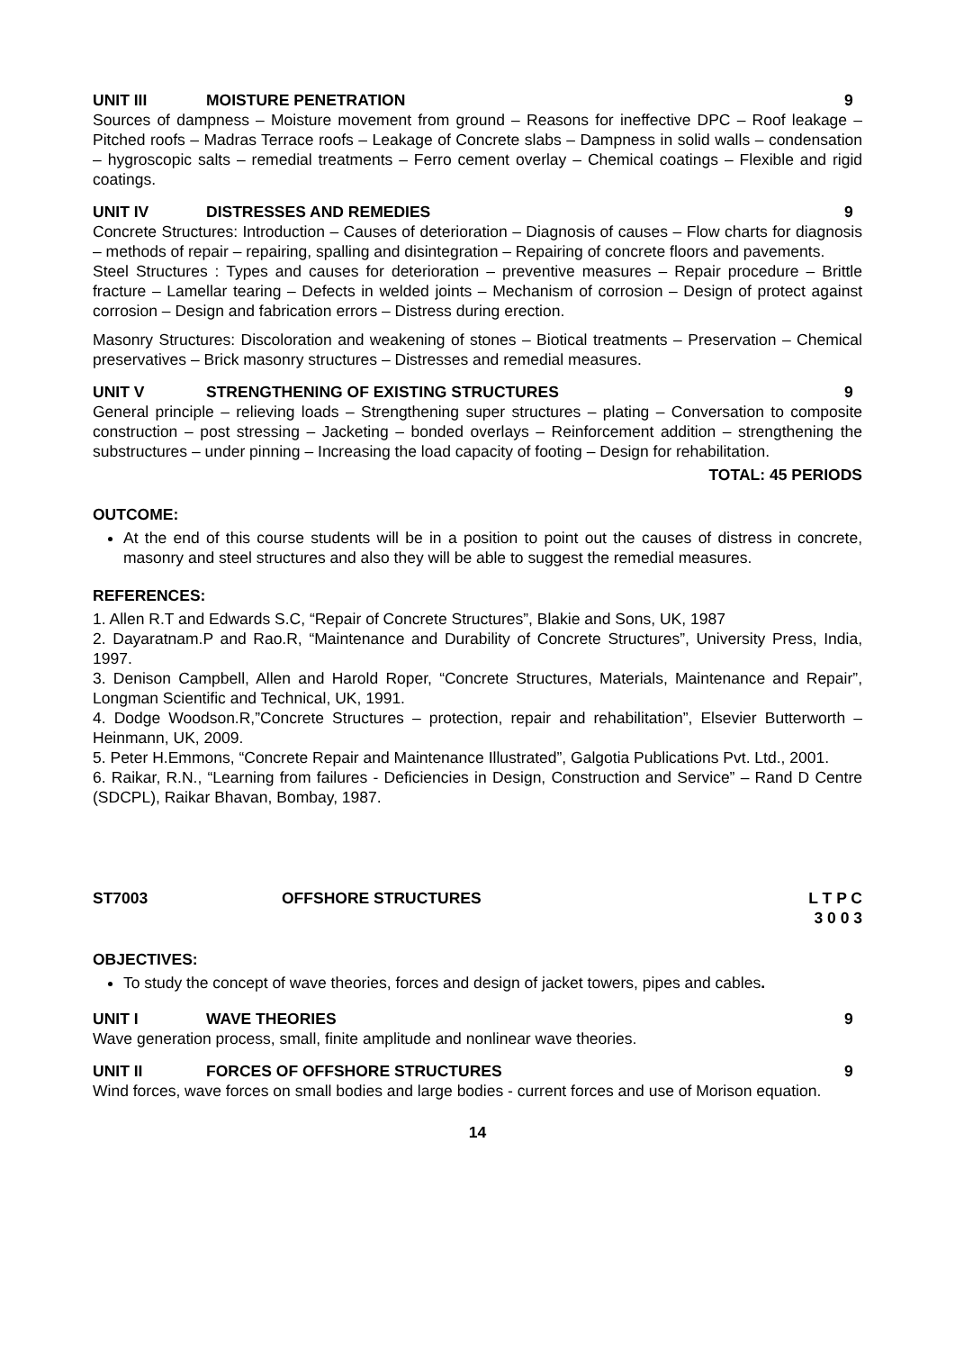UNIT III MOISTURE PENETRATION 9
Sources of dampness – Moisture movement from ground – Reasons for ineffective DPC – Roof leakage – Pitched roofs – Madras Terrace roofs – Leakage of Concrete slabs – Dampness in solid walls – condensation – hygroscopic salts – remedial treatments – Ferro cement overlay – Chemical coatings – Flexible and rigid coatings.
UNIT IV DISTRESSES AND REMEDIES 9
Concrete Structures: Introduction – Causes of deterioration – Diagnosis of causes – Flow charts for diagnosis – methods of repair – repairing, spalling and disintegration – Repairing of concrete floors and pavements.
Steel Structures : Types and causes for deterioration – preventive measures – Repair procedure – Brittle fracture – Lamellar tearing – Defects in welded joints – Mechanism of corrosion – Design of protect against corrosion – Design and fabrication errors – Distress during erection.
Masonry Structures: Discoloration and weakening of stones – Biotical treatments – Preservation – Chemical preservatives – Brick masonry structures – Distresses and remedial measures.
UNIT V STRENGTHENING OF EXISTING STRUCTURES 9
General principle – relieving loads – Strengthening super structures – plating – Conversation to composite construction – post stressing – Jacketing – bonded overlays – Reinforcement addition – strengthening the substructures – under pinning – Increasing the load capacity of footing – Design for rehabilitation.
TOTAL: 45 PERIODS
OUTCOME:
At the end of this course students will be in a position to point out the causes of distress in concrete, masonry and steel structures and also they will be able to suggest the remedial measures.
REFERENCES:
1. Allen R.T and Edwards S.C, “Repair of Concrete Structures”, Blakie and Sons, UK, 1987
2. Dayaratnam.P and Rao.R, “Maintenance and Durability of Concrete Structures”, University Press, India, 1997.
3. Denison Campbell, Allen and Harold Roper, “Concrete Structures, Materials, Maintenance and Repair”, Longman Scientific and Technical, UK, 1991.
4. Dodge Woodson.R,”Concrete Structures – protection, repair and rehabilitation”, Elsevier Butterworth – Heinmann, UK, 2009.
5. Peter H.Emmons, “Concrete Repair and Maintenance Illustrated”, Galgotia Publications Pvt. Ltd., 2001.
6. Raikar, R.N., “Learning from failures - Deficiencies in Design, Construction and Service” – Rand D Centre (SDCPL), Raikar Bhavan, Bombay, 1987.
ST7003 OFFSHORE STRUCTURES L T P C
3 0 0 3
OBJECTIVES:
To study the concept of wave theories, forces and design of jacket towers, pipes and cables.
UNIT I WAVE THEORIES 9
Wave generation process, small, finite amplitude and nonlinear wave theories.
UNIT II FORCES OF OFFSHORE STRUCTURES 9
Wind forces, wave forces on small bodies and large bodies - current forces and use of Morison equation.
14